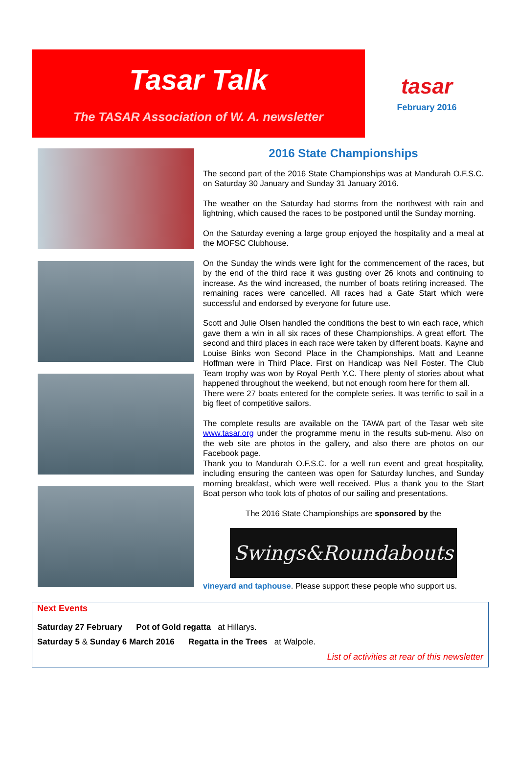Tasar Talk
The TASAR Association of W. A. newsletter
tasar
February 2016
2016 State Championships
The second part of the 2016 State Championships was at Mandurah O.F.S.C. on Saturday 30 January and Sunday 31 January 2016.
The weather on the Saturday had storms from the northwest with rain and lightning, which caused the races to be postponed until the Sunday morning.
On the Saturday evening a large group enjoyed the hospitality and a meal at the MOFSC Clubhouse.
On the Sunday the winds were light for the commencement of the races, but by the end of the third race it was gusting over 26 knots and continuing to increase. As the wind increased, the number of boats retiring increased. The remaining races were cancelled. All races had a Gate Start which were successful and endorsed by everyone for future use.
Scott and Julie Olsen handled the conditions the best to win each race, which gave them a win in all six races of these Championships. A great effort. The second and third places in each race were taken by different boats. Kayne and Louise Binks won Second Place in the Championships. Matt and Leanne Hoffman were in Third Place. First on Handicap was Neil Foster. The Club Team trophy was won by Royal Perth Y.C. There plenty of stories about what happened throughout the weekend, but not enough room here for them all.
There were 27 boats entered for the complete series. It was terrific to sail in a big fleet of competitive sailors.
The complete results are available on the TAWA part of the Tasar web site www.tasar.org under the programme menu in the results sub-menu. Also on the web site are photos in the gallery, and also there are photos on our Facebook page.
Thank you to Mandurah O.F.S.C. for a well run event and great hospitality, including ensuring the canteen was open for Saturday lunches, and Sunday morning breakfast, which were well received. Plus a thank you to the Start Boat person who took lots of photos of our sailing and presentations.
The 2016 State Championships are sponsored by the
Swings&Roundabouts
vineyard and taphouse. Please support these people who support us.
Next Events
Saturday 27 February Pot of Gold regatta at Hillarys.
Saturday 5 & Sunday 6 March 2016 Regatta in the Trees at Walpole.
List of activities at rear of this newsletter